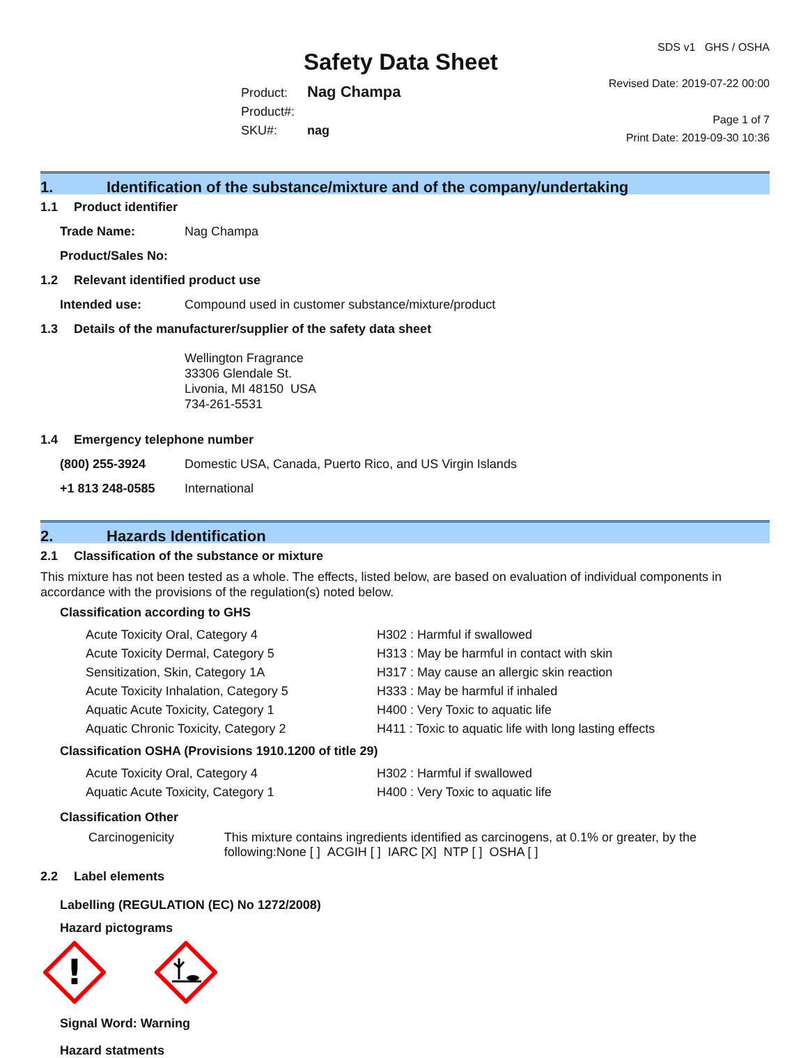Safety Data Sheet
Product: Nag Champa
Product#:
SKU#: nag
SDS v1 GHS / OSHA
Revised Date: 2019-07-22 00:00
Page 1 of 7
Print Date: 2019-09-30 10:36
1. Identification of the substance/mixture and of the company/undertaking
1.1 Product identifier
Trade Name: Nag Champa
Product/Sales No:
1.2 Relevant identified product use
Intended use: Compound used in customer substance/mixture/product
1.3 Details of the manufacturer/supplier of the safety data sheet
Wellington Fragrance
33306 Glendale St.
Livonia, MI 48150 USA
734-261-5531
1.4 Emergency telephone number
(800) 255-3924 Domestic USA, Canada, Puerto Rico, and US Virgin Islands
+1 813 248-0585 International
2. Hazards Identification
2.1 Classification of the substance or mixture
This mixture has not been tested as a whole. The effects, listed below, are based on evaluation of individual components in accordance with the provisions of the regulation(s) noted below.
Classification according to GHS
| Acute Toxicity Oral, Category 4 | H302 : Harmful if swallowed |
| Acute Toxicity Dermal, Category 5 | H313 : May be harmful in contact with skin |
| Sensitization, Skin, Category 1A | H317 : May cause an allergic skin reaction |
| Acute Toxicity Inhalation, Category 5 | H333 : May be harmful if inhaled |
| Aquatic Acute Toxicity, Category 1 | H400 : Very Toxic to aquatic life |
| Aquatic Chronic Toxicity, Category 2 | H411 : Toxic to aquatic life with long lasting effects |
Classification OSHA (Provisions 1910.1200 of title 29)
| Acute Toxicity Oral, Category 4 | H302 : Harmful if swallowed |
| Aquatic Acute Toxicity, Category 1 | H400 : Very Toxic to aquatic life |
Classification Other
Carcinogenicity This mixture contains ingredients identified as carcinogens, at 0.1% or greater, by the following:None [ ] ACGIH [ ] IARC [X] NTP [ ] OSHA [ ]
2.2 Label elements
Labelling (REGULATION (EC) No 1272/2008)
Hazard pictograms
!
Signal Word: Warning
Hazard statments